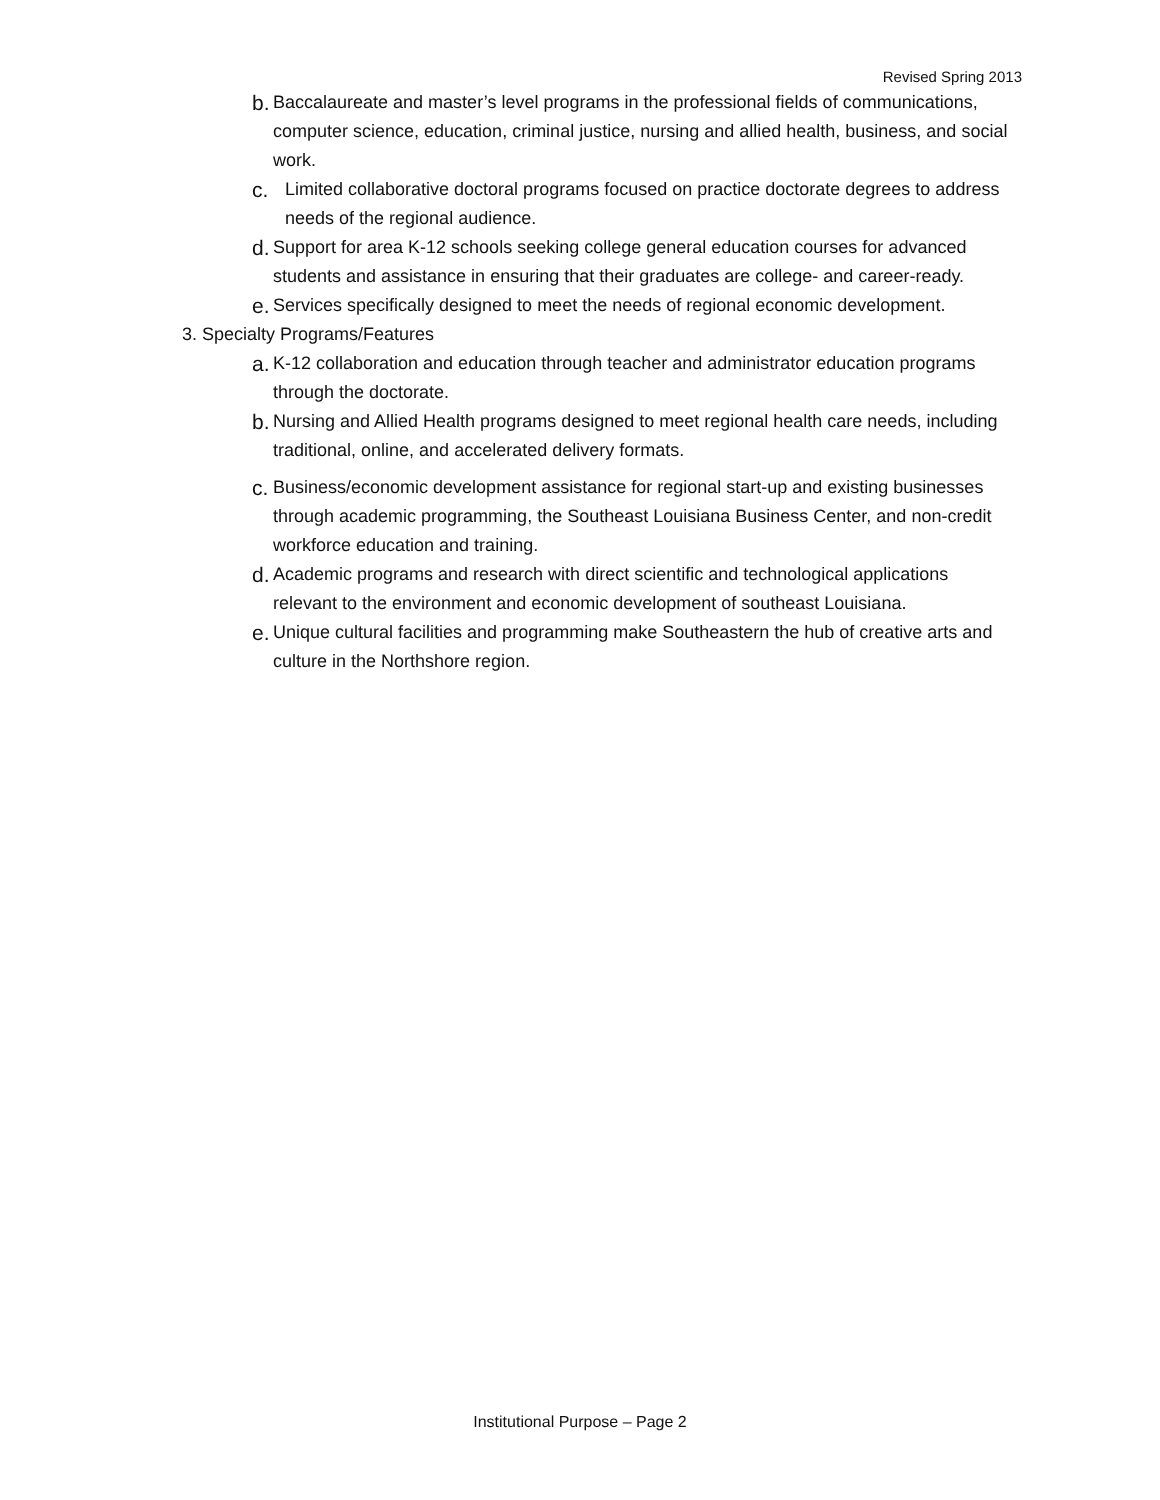Revised Spring 2013
b. Baccalaureate and master’s level programs in the professional fields of communications, computer science, education, criminal justice, nursing and allied health, business, and social work.
c. Limited collaborative doctoral programs focused on practice doctorate degrees to address needs of the regional audience.
d. Support for area K-12 schools seeking college general education courses for advanced students and assistance in ensuring that their graduates are college- and career-ready.
e. Services specifically designed to meet the needs of regional economic development.
3. Specialty Programs/Features
a. K-12 collaboration and education through teacher and administrator education programs through the doctorate.
b. Nursing and Allied Health programs designed to meet regional health care needs, including traditional, online, and accelerated delivery formats.
c. Business/economic development assistance for regional start-up and existing businesses through academic programming, the Southeast Louisiana Business Center, and non-credit workforce education and training.
d. Academic programs and research with direct scientific and technological applications relevant to the environment and economic development of southeast Louisiana.
e. Unique cultural facilities and programming make Southeastern the hub of creative arts and culture in the Northshore region.
Institutional Purpose – Page 2